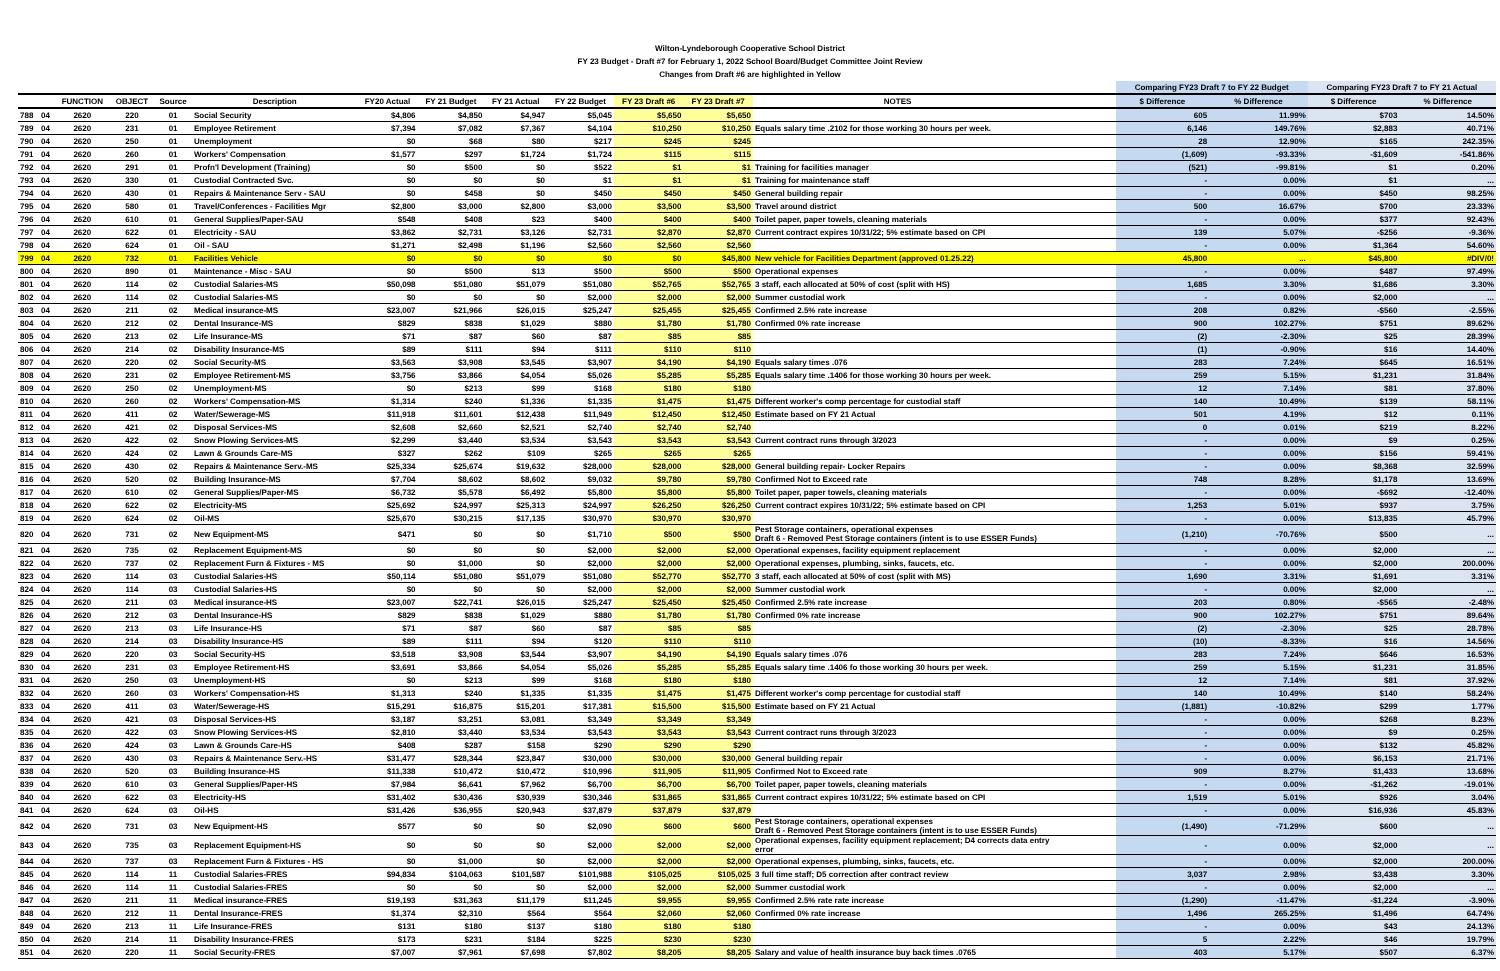Wilton-Lyndeborough Cooperative School District
FY 23 Budget - Draft #7 for February 1, 2022 School Board/Budget Committee Joint Review
Changes from Draft #6 are highlighted in Yellow
| | | | | | | | | | | | | | | | Comparing FY23 Draft 7 to FY 22 Budget | | Comparing FY23 Draft 7 to FY 21 Actual | |
| --- | --- | --- | --- | --- | --- | --- | --- | --- | --- | --- | --- | --- | --- | --- | --- | --- | --- | --- |
| | | FUNCTION | OBJECT | Source | Description | FY20 Actual | FY 21 Budget | FY 21 Actual | FY 22 Budget | FY 23 Draft #6 | FY 23 Draft #7 | NOTES | | | $ Difference | % Difference | $ Difference | % Difference |
| 788 | 04 | 2620 | 220 | 01 | Social Security | $4,806 | $4,850 | $4,947 | $5,045 | $5,650 | $5,650 | | | | 605 | 11.99% | $703 | 14.50% |
| 789 | 04 | 2620 | 231 | 01 | Employee Retirement | $7,394 | $7,082 | $7,367 | $4,104 | $10,250 | $10,250 | Equals salary time .2102 for those working 30 hours per week. | | | 6,146 | 149.76% | $2,883 | 40.71% |
| 790 | 04 | 2620 | 250 | 01 | Unemployment | $0 | $68 | $80 | $217 | $245 | $245 | | | | 28 | 12.90% | $165 | 242.35% |
| 791 | 04 | 2620 | 260 | 01 | Workers' Compensation | $1,577 | $297 | $1,724 | $1,724 | $115 | $115 | | | | (1,609) | -93.33% | -$1,609 | -541.86% |
| 792 | 04 | 2620 | 291 | 01 | Profn'l Development (Training) | $0 | $500 | $0 | $522 | $1 | $1 | Training for facilities manager | | | (521) | -99.81% | $1 | 0.20% |
| 793 | 04 | 2620 | 330 | 01 | Custodial Contracted Svc. | $0 | $0 | $0 | $1 | $1 | $1 | Training for maintenance staff | | | - | 0.00% | $1 | ... |
| 794 | 04 | 2620 | 430 | 01 | Repairs & Maintenance Serv - SAU | $0 | $458 | $0 | $450 | $450 | $450 | General building repair | | | - | 0.00% | $450 | 98.25% |
| 795 | 04 | 2620 | 580 | 01 | Travel/Conferences - Facilities Mgr | $2,800 | $3,000 | $2,800 | $3,000 | $3,500 | $3,500 | Travel around district | | | 500 | 16.67% | $700 | 23.33% |
| 796 | 04 | 2620 | 610 | 01 | General Supplies/Paper-SAU | $548 | $408 | $23 | $400 | $400 | $400 | Toilet paper, paper towels, cleaning materials | | | - | 0.00% | $377 | 92.43% |
| 797 | 04 | 2620 | 622 | 01 | Electricity - SAU | $3,862 | $2,731 | $3,126 | $2,731 | $2,870 | $2,870 | Current contract expires 10/31/22; 5% estimate based on CPI | | | 139 | 5.07% | -$256 | -9.36% |
| 798 | 04 | 2620 | 624 | 01 | Oil - SAU | $1,271 | $2,498 | $1,196 | $2,560 | $2,560 | $2,560 | | | | - | 0.00% | $1,364 | 54.60% |
| 799 | 04 | 2620 | 732 | 01 | Facilities Vehicle | $0 | $0 | $0 | $0 | $0 | $45,800 | New vehicle for Facilities Department (approved 01.25.22) | | | 45,800 | ... | $45,800 | #DIV/0! |
| 800 | 04 | 2620 | 890 | 01 | Maintenance - Misc - SAU | $0 | $500 | $13 | $500 | $500 | $500 | Operational expenses | | | - | 0.00% | $487 | 97.49% |
| 801 | 04 | 2620 | 114 | 02 | Custodial Salaries-MS | $50,098 | $51,080 | $51,079 | $51,080 | $52,765 | $52,765 | 3 staff, each allocated at 50% of cost (split with HS) | | | 1,685 | 3.30% | $1,686 | 3.30% |
| 802 | 04 | 2620 | 114 | 02 | Custodial Salaries-MS | $0 | $0 | $0 | $2,000 | $2,000 | $2,000 | Summer custodial work | | | - | 0.00% | $2,000 | ... |
| 803 | 04 | 2620 | 211 | 02 | Medical insurance-MS | $23,007 | $21,966 | $26,015 | $25,247 | $25,455 | $25,455 | Confirmed 2.5% rate increase | | | 208 | 0.82% | -$560 | -2.55% |
| 804 | 04 | 2620 | 212 | 02 | Dental Insurance-MS | $829 | $838 | $1,029 | $880 | $1,780 | $1,780 | Confirmed 0% rate increase | | | 900 | 102.27% | $751 | 89.62% |
| 805 | 04 | 2620 | 213 | 02 | Life Insurance-MS | $71 | $87 | $60 | $87 | $85 | $85 | | | | (2) | -2.30% | $25 | 28.39% |
| 806 | 04 | 2620 | 214 | 02 | Disability Insurance-MS | $89 | $111 | $94 | $111 | $110 | $110 | | | | (1) | -0.90% | $16 | 14.40% |
| 807 | 04 | 2620 | 220 | 02 | Social Security-MS | $3,563 | $3,908 | $3,545 | $3,907 | $4,190 | $4,190 | Equals salary times .076 | | | 283 | 7.24% | $645 | 16.51% |
| 808 | 04 | 2620 | 231 | 02 | Employee Retirement-MS | $3,756 | $3,866 | $4,054 | $5,026 | $5,285 | $5,285 | Equals salary time .1406 for those working 30 hours per week. | | | 259 | 5.15% | $1,231 | 31.84% |
| 809 | 04 | 2620 | 250 | 02 | Unemployment-MS | $0 | $213 | $99 | $168 | $180 | $180 | | | | 12 | 7.14% | $81 | 37.80% |
| 810 | 04 | 2620 | 260 | 02 | Workers' Compensation-MS | $1,314 | $240 | $1,336 | $1,335 | $1,475 | $1,475 | Different worker's comp percentage for custodial staff | | | 140 | 10.49% | $139 | 58.11% |
| 811 | 04 | 2620 | 411 | 02 | Water/Sewerage-MS | $11,918 | $11,601 | $12,438 | $11,949 | $12,450 | $12,450 | Estimate based on FY 21 Actual | | | 501 | 4.19% | $12 | 0.11% |
| 812 | 04 | 2620 | 421 | 02 | Disposal Services-MS | $2,608 | $2,660 | $2,521 | $2,740 | $2,740 | $2,740 | | | | 0 | 0.01% | $219 | 8.22% |
| 813 | 04 | 2620 | 422 | 02 | Snow Plowing Services-MS | $2,299 | $3,440 | $3,534 | $3,543 | $3,543 | $3,543 | Current contract runs through 3/2023 | | | - | 0.00% | $9 | 0.25% |
| 814 | 04 | 2620 | 424 | 02 | Lawn & Grounds Care-MS | $327 | $262 | $109 | $265 | $265 | $265 | | | | - | 0.00% | $156 | 59.41% |
| 815 | 04 | 2620 | 430 | 02 | Repairs & Maintenance Serv.-MS | $25,334 | $25,674 | $19,632 | $28,000 | $28,000 | $28,000 | General building repair- Locker Repairs | | | - | 0.00% | $8,368 | 32.59% |
| 816 | 04 | 2620 | 520 | 02 | Building Insurance-MS | $7,704 | $8,602 | $8,602 | $9,032 | $9,780 | $9,780 | Confirmed Not to Exceed rate | | | 748 | 8.28% | $1,178 | 13.69% |
| 817 | 04 | 2620 | 610 | 02 | General Supplies/Paper-MS | $6,732 | $5,578 | $6,492 | $5,800 | $5,800 | $5,800 | Toilet paper, paper towels, cleaning materials | | | - | 0.00% | -$692 | -12.40% |
| 818 | 04 | 2620 | 622 | 02 | Electricity-MS | $25,692 | $24,997 | $25,313 | $24,997 | $26,250 | $26,250 | Current contract expires 10/31/22; 5% estimate based on CPI | | | 1,253 | 5.01% | $937 | 3.75% |
| 819 | 04 | 2620 | 624 | 02 | Oil-MS | $25,670 | $30,215 | $17,135 | $30,970 | $30,970 | $30,970 | | | | - | 0.00% | $13,835 | 45.79% |
| 820 | 04 | 2620 | 731 | 02 | New Equipment-MS | $471 | $0 | $0 | $1,710 | $500 | $500 | Pest Storage containers, operational expenses Draft 6 - Removed Pest Storage containers (intent is to use ESSER Funds) | | | (1,210) | -70.76% | $500 | ... |
| 821 | 04 | 2620 | 735 | 02 | Replacement Equipment-MS | $0 | $0 | $0 | $2,000 | $2,000 | $2,000 | Operational expenses, facility equipment replacement | | | - | 0.00% | $2,000 | ... |
| 822 | 04 | 2620 | 737 | 02 | Replacement Furn & Fixtures - MS | $0 | $1,000 | $0 | $2,000 | $2,000 | $2,000 | Operational expenses, plumbing, sinks, faucets, etc. | | | - | 0.00% | $2,000 | 200.00% |
| 823 | 04 | 2620 | 114 | 03 | Custodial Salaries-HS | $50,114 | $51,080 | $51,079 | $51,080 | $52,770 | $52,770 | 3 staff, each allocated at 50% of cost (split with MS) | | | 1,690 | 3.31% | $1,691 | 3.31% |
| 824 | 04 | 2620 | 114 | 03 | Custodial Salaries-HS | $0 | $0 | $0 | $2,000 | $2,000 | $2,000 | Summer custodial work | | | - | 0.00% | $2,000 | ... |
| 825 | 04 | 2620 | 211 | 03 | Medical insurance-HS | $23,007 | $22,741 | $26,015 | $25,247 | $25,450 | $25,450 | Confirmed 2.5% rate increase | | | 203 | 0.80% | -$565 | -2.48% |
| 826 | 04 | 2620 | 212 | 03 | Dental Insurance-HS | $829 | $838 | $1,029 | $880 | $1,780 | $1,780 | Confirmed 0% rate increase | | | 900 | 102.27% | $751 | 89.64% |
| 827 | 04 | 2620 | 213 | 03 | Life Insurance-HS | $71 | $87 | $60 | $87 | $85 | $85 | | | | (2) | -2.30% | $25 | 28.78% |
| 828 | 04 | 2620 | 214 | 03 | Disability Insurance-HS | $89 | $111 | $94 | $120 | $110 | $110 | | | | (10) | -8.33% | $16 | 14.56% |
| 829 | 04 | 2620 | 220 | 03 | Social Security-HS | $3,518 | $3,908 | $3,544 | $3,907 | $4,190 | $4,190 | Equals salary times .076 | | | 283 | 7.24% | $646 | 16.53% |
| 830 | 04 | 2620 | 231 | 03 | Employee Retirement-HS | $3,691 | $3,866 | $4,054 | $5,026 | $5,285 | $5,285 | Equals salary time .1406 fo those working 30 hours per week. | | | 259 | 5.15% | $1,231 | 31.85% |
| 831 | 04 | 2620 | 250 | 03 | Unemployment-HS | $0 | $213 | $99 | $168 | $180 | $180 | | | | 12 | 7.14% | $81 | 37.92% |
| 832 | 04 | 2620 | 260 | 03 | Workers' Compensation-HS | $1,313 | $240 | $1,335 | $1,335 | $1,475 | $1,475 | Different worker's comp percentage for custodial staff | | | 140 | 10.49% | $140 | 58.24% |
| 833 | 04 | 2620 | 411 | 03 | Water/Sewerage-HS | $15,291 | $16,875 | $15,201 | $17,381 | $15,500 | $15,500 | Estimate based on FY 21 Actual | | | (1,881) | -10.82% | $299 | 1.77% |
| 834 | 04 | 2620 | 421 | 03 | Disposal Services-HS | $3,187 | $3,251 | $3,081 | $3,349 | $3,349 | $3,349 | | | | - | 0.00% | $268 | 8.23% |
| 835 | 04 | 2620 | 422 | 03 | Snow Plowing Services-HS | $2,810 | $3,440 | $3,534 | $3,543 | $3,543 | $3,543 | Current contract runs through 3/2023 | | | - | 0.00% | $9 | 0.25% |
| 836 | 04 | 2620 | 424 | 03 | Lawn & Grounds Care-HS | $408 | $287 | $158 | $290 | $290 | $290 | | | | - | 0.00% | $132 | 45.82% |
| 837 | 04 | 2620 | 430 | 03 | Repairs & Maintenance Serv.-HS | $31,477 | $28,344 | $23,847 | $30,000 | $30,000 | $30,000 | General building repair | | | - | 0.00% | $6,153 | 21.71% |
| 838 | 04 | 2620 | 520 | 03 | Building Insurance-HS | $11,338 | $10,472 | $10,472 | $10,996 | $11,905 | $11,905 | Confirmed Not to Exceed rate | | | 909 | 8.27% | $1,433 | 13.68% |
| 839 | 04 | 2620 | 610 | 03 | General Supplies/Paper-HS | $7,984 | $6,641 | $7,962 | $6,700 | $6,700 | $6,700 | Toilet paper, paper towels, cleaning materials | | | - | 0.00% | -$1,262 | -19.01% |
| 840 | 04 | 2620 | 622 | 03 | Electricity-HS | $31,402 | $30,436 | $30,939 | $30,346 | $31,865 | $31,865 | Current contract expires 10/31/22; 5% estimate based on CPI | | | 1,519 | 5.01% | $926 | 3.04% |
| 841 | 04 | 2620 | 624 | 03 | Oil-HS | $31,426 | $36,955 | $20,943 | $37,879 | $37,879 | $37,879 | | | | - | 0.00% | $16,936 | 45.83% |
| 842 | 04 | 2620 | 731 | 03 | New Equipment-HS | $577 | $0 | $0 | $2,090 | $600 | $600 | Pest Storage containers, operational expenses Draft 6 - Removed Pest Storage containers (intent is to use ESSER Funds) | | | (1,490) | -71.29% | $600 | ... |
| 843 | 04 | 2620 | 735 | 03 | Replacement Equipment-HS | $0 | $0 | $0 | $2,000 | $2,000 | $2,000 | Operational expenses, facility equipment replacement; D4 corrects data entry error | | | - | 0.00% | $2,000 | ... |
| 844 | 04 | 2620 | 737 | 03 | Replacement Furn & Fixtures - HS | $0 | $1,000 | $0 | $2,000 | $2,000 | $2,000 | Operational expenses, plumbing, sinks, faucets, etc. | | | - | 0.00% | $2,000 | 200.00% |
| 845 | 04 | 2620 | 114 | 11 | Custodial Salaries-FRES | $94,834 | $104,063 | $101,587 | $101,988 | $105,025 | $105,025 | 3 full time staff; D5 correction after contract review | | | 3,037 | 2.98% | $3,438 | 3.30% |
| 846 | 04 | 2620 | 114 | 11 | Custodial Salaries-FRES | $0 | $0 | $0 | $2,000 | $2,000 | $2,000 | Summer custodial work | | | - | 0.00% | $2,000 | ... |
| 847 | 04 | 2620 | 211 | 11 | Medical insurance-FRES | $19,193 | $31,363 | $11,179 | $11,245 | $9,955 | $9,955 | Confirmed 2.5% rate rate increase | | | (1,290) | -11.47% | -$1,224 | -3.90% |
| 848 | 04 | 2620 | 212 | 11 | Dental Insurance-FRES | $1,374 | $2,310 | $564 | $564 | $2,060 | $2,060 | Confirmed 0% rate increase | | | 1,496 | 265.25% | $1,496 | 64.74% |
| 849 | 04 | 2620 | 213 | 11 | Life Insurance-FRES | $131 | $180 | $137 | $180 | $180 | $180 | | | | - | 0.00% | $43 | 24.13% |
| 850 | 04 | 2620 | 214 | 11 | Disability Insurance-FRES | $173 | $231 | $184 | $225 | $230 | $230 | | | | 5 | 2.22% | $46 | 19.79% |
| 851 | 04 | 2620 | 220 | 11 | Social Security-FRES | $7,007 | $7,961 | $7,698 | $7,802 | $8,205 | $8,205 | Salary and value of health insurance buy back times .0765 | | | 403 | 5.17% | $507 | 6.37% |